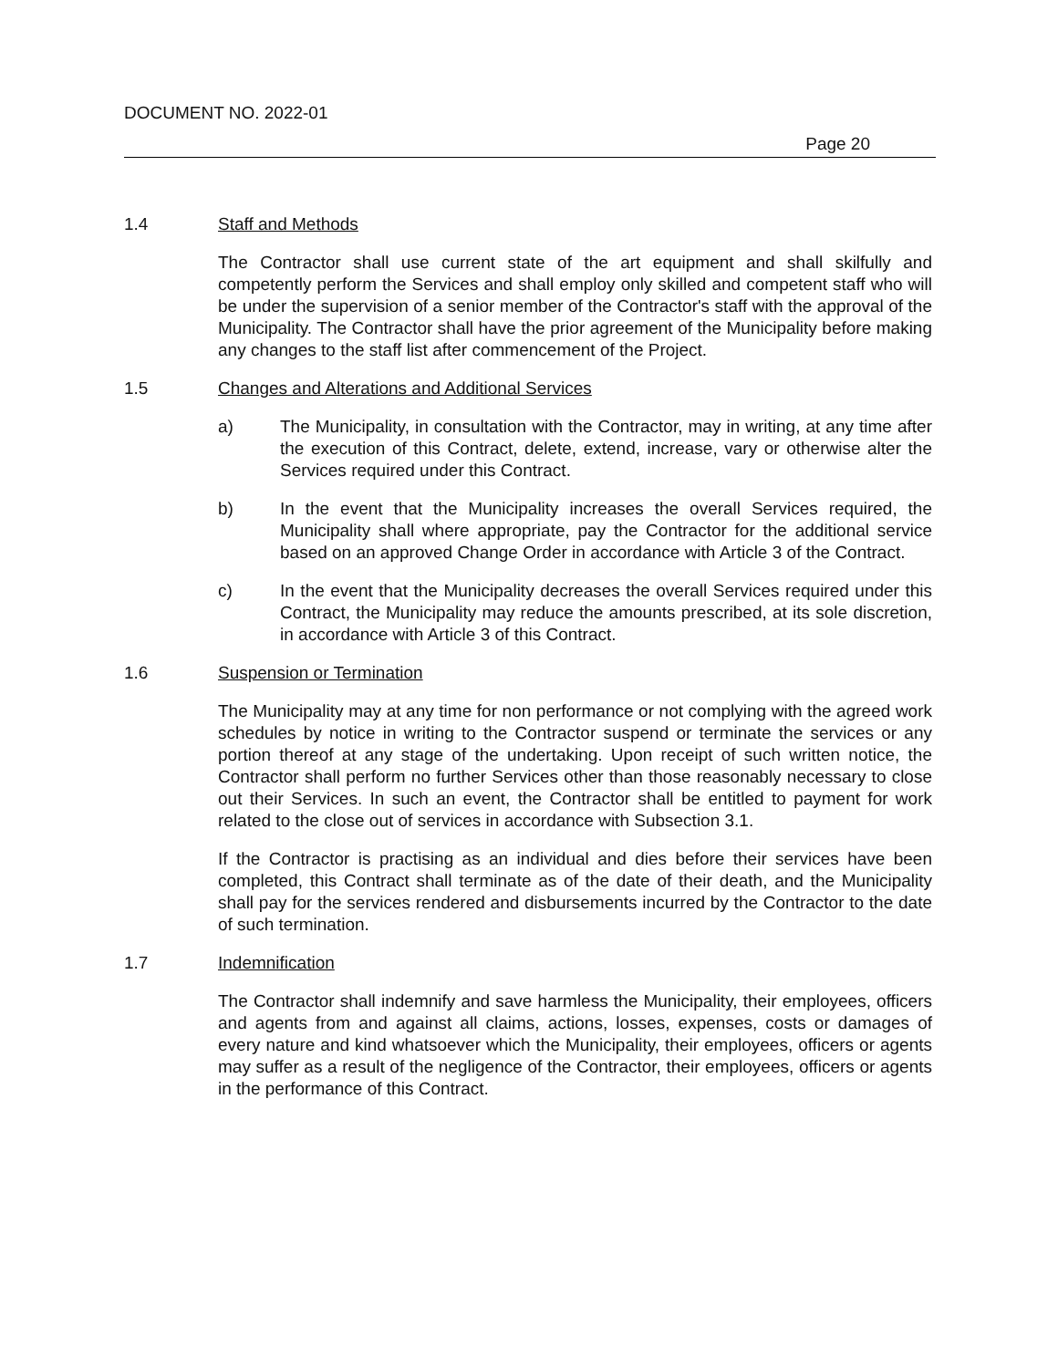DOCUMENT NO. 2022-01
Page 20
1.4 Staff and Methods
The Contractor shall use current state of the art equipment and shall skilfully and competently perform the Services and shall employ only skilled and competent staff who will be under the supervision of a senior member of the Contractor's staff with the approval of the Municipality. The Contractor shall have the prior agreement of the Municipality before making any changes to the staff list after commencement of the Project.
1.5 Changes and Alterations and Additional Services
a) The Municipality, in consultation with the Contractor, may in writing, at any time after the execution of this Contract, delete, extend, increase, vary or otherwise alter the Services required under this Contract.
b) In the event that the Municipality increases the overall Services required, the Municipality shall where appropriate, pay the Contractor for the additional service based on an approved Change Order in accordance with Article 3 of the Contract.
c) In the event that the Municipality decreases the overall Services required under this Contract, the Municipality may reduce the amounts prescribed, at its sole discretion, in accordance with Article 3 of this Contract.
1.6 Suspension or Termination
The Municipality may at any time for non performance or not complying with the agreed work schedules by notice in writing to the Contractor suspend or terminate the services or any portion thereof at any stage of the undertaking. Upon receipt of such written notice, the Contractor shall perform no further Services other than those reasonably necessary to close out their Services. In such an event, the Contractor shall be entitled to payment for work related to the close out of services in accordance with Subsection 3.1.
If the Contractor is practising as an individual and dies before their services have been completed, this Contract shall terminate as of the date of their death, and the Municipality shall pay for the services rendered and disbursements incurred by the Contractor to the date of such termination.
1.7 Indemnification
The Contractor shall indemnify and save harmless the Municipality, their employees, officers and agents from and against all claims, actions, losses, expenses, costs or damages of every nature and kind whatsoever which the Municipality, their employees, officers or agents may suffer as a result of the negligence of the Contractor, their employees, officers or agents in the performance of this Contract.